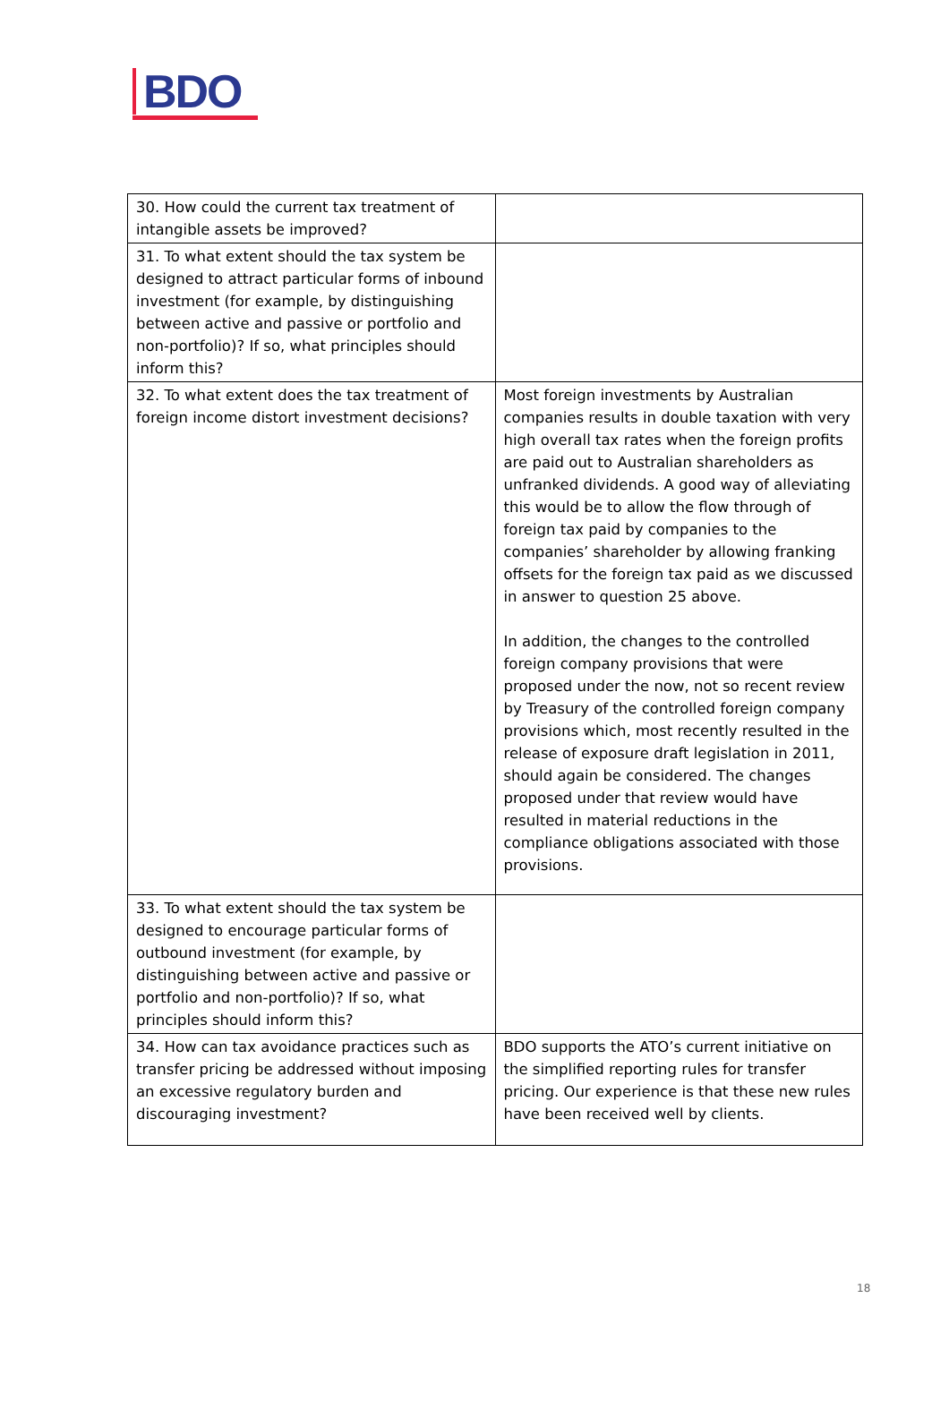BDO
| 30. How could the current tax treatment of intangible assets be improved? | |
| 31. To what extent should the tax system be designed to attract particular forms of inbound investment (for example, by distinguishing between active and passive or portfolio and non-portfolio)? If so, what principles should inform this? | |
| 32. To what extent does the tax treatment of foreign income distort investment decisions? | Most foreign investments by Australian companies results in double taxation with very high overall tax rates when the foreign profits are paid out to Australian shareholders as unfranked dividends. A good way of alleviating this would be to allow the flow through of foreign tax paid by companies to the companies’ shareholder by allowing franking offsets for the foreign tax paid as we discussed in answer to question 25 above. In addition, the changes to the controlled foreign company provisions that were proposed under the now, not so recent review by Treasury of the controlled foreign company provisions which, most recently resulted in the release of exposure draft legislation in 2011, should again be considered. The changes proposed under that review would have resulted in material reductions in the compliance obligations associated with those provisions. |
| 33. To what extent should the tax system be designed to encourage particular forms of outbound investment (for example, by distinguishing between active and passive or portfolio and non-portfolio)? If so, what principles should inform this? | |
| 34. How can tax avoidance practices such as transfer pricing be addressed without imposing an excessive regulatory burden and discouraging investment? | BDO supports the ATO’s current initiative on the simplified reporting rules for transfer pricing. Our experience is that these new rules have been received well by clients. |
18